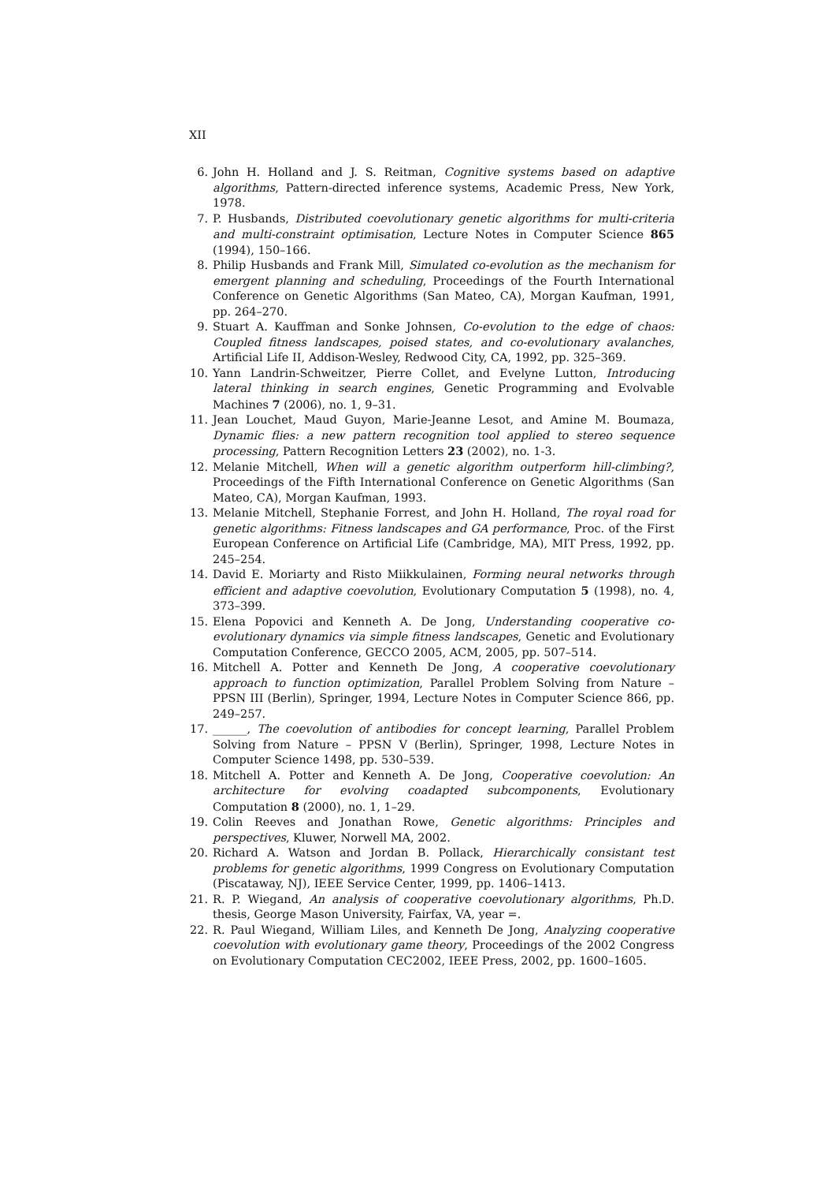XII
6. John H. Holland and J. S. Reitman, Cognitive systems based on adaptive algorithms, Pattern-directed inference systems, Academic Press, New York, 1978.
7. P. Husbands, Distributed coevolutionary genetic algorithms for multi-criteria and multi-constraint optimisation, Lecture Notes in Computer Science 865 (1994), 150–166.
8. Philip Husbands and Frank Mill, Simulated co-evolution as the mechanism for emergent planning and scheduling, Proceedings of the Fourth International Conference on Genetic Algorithms (San Mateo, CA), Morgan Kaufman, 1991, pp. 264–270.
9. Stuart A. Kauffman and Sonke Johnsen, Co-evolution to the edge of chaos: Coupled fitness landscapes, poised states, and co-evolutionary avalanches, Artificial Life II, Addison-Wesley, Redwood City, CA, 1992, pp. 325–369.
10. Yann Landrin-Schweitzer, Pierre Collet, and Evelyne Lutton, Introducing lateral thinking in search engines, Genetic Programming and Evolvable Machines 7 (2006), no. 1, 9–31.
11. Jean Louchet, Maud Guyon, Marie-Jeanne Lesot, and Amine M. Boumaza, Dynamic flies: a new pattern recognition tool applied to stereo sequence processing, Pattern Recognition Letters 23 (2002), no. 1-3.
12. Melanie Mitchell, When will a genetic algorithm outperform hill-climbing?, Proceedings of the Fifth International Conference on Genetic Algorithms (San Mateo, CA), Morgan Kaufman, 1993.
13. Melanie Mitchell, Stephanie Forrest, and John H. Holland, The royal road for genetic algorithms: Fitness landscapes and GA performance, Proc. of the First European Conference on Artificial Life (Cambridge, MA), MIT Press, 1992, pp. 245–254.
14. David E. Moriarty and Risto Miikkulainen, Forming neural networks through efficient and adaptive coevolution, Evolutionary Computation 5 (1998), no. 4, 373–399.
15. Elena Popovici and Kenneth A. De Jong, Understanding cooperative co-evolutionary dynamics via simple fitness landscapes, Genetic and Evolutionary Computation Conference, GECCO 2005, ACM, 2005, pp. 507–514.
16. Mitchell A. Potter and Kenneth De Jong, A cooperative coevolutionary approach to function optimization, Parallel Problem Solving from Nature – PPSN III (Berlin), Springer, 1994, Lecture Notes in Computer Science 866, pp. 249–257.
17. ______, The coevolution of antibodies for concept learning, Parallel Problem Solving from Nature – PPSN V (Berlin), Springer, 1998, Lecture Notes in Computer Science 1498, pp. 530–539.
18. Mitchell A. Potter and Kenneth A. De Jong, Cooperative coevolution: An architecture for evolving coadapted subcomponents, Evolutionary Computation 8 (2000), no. 1, 1–29.
19. Colin Reeves and Jonathan Rowe, Genetic algorithms: Principles and perspectives, Kluwer, Norwell MA, 2002.
20. Richard A. Watson and Jordan B. Pollack, Hierarchically consistant test problems for genetic algorithms, 1999 Congress on Evolutionary Computation (Piscataway, NJ), IEEE Service Center, 1999, pp. 1406–1413.
21. R. P. Wiegand, An analysis of cooperative coevolutionary algorithms, Ph.D. thesis, George Mason University, Fairfax, VA, year =.
22. R. Paul Wiegand, William Liles, and Kenneth De Jong, Analyzing cooperative coevolution with evolutionary game theory, Proceedings of the 2002 Congress on Evolutionary Computation CEC2002, IEEE Press, 2002, pp. 1600–1605.